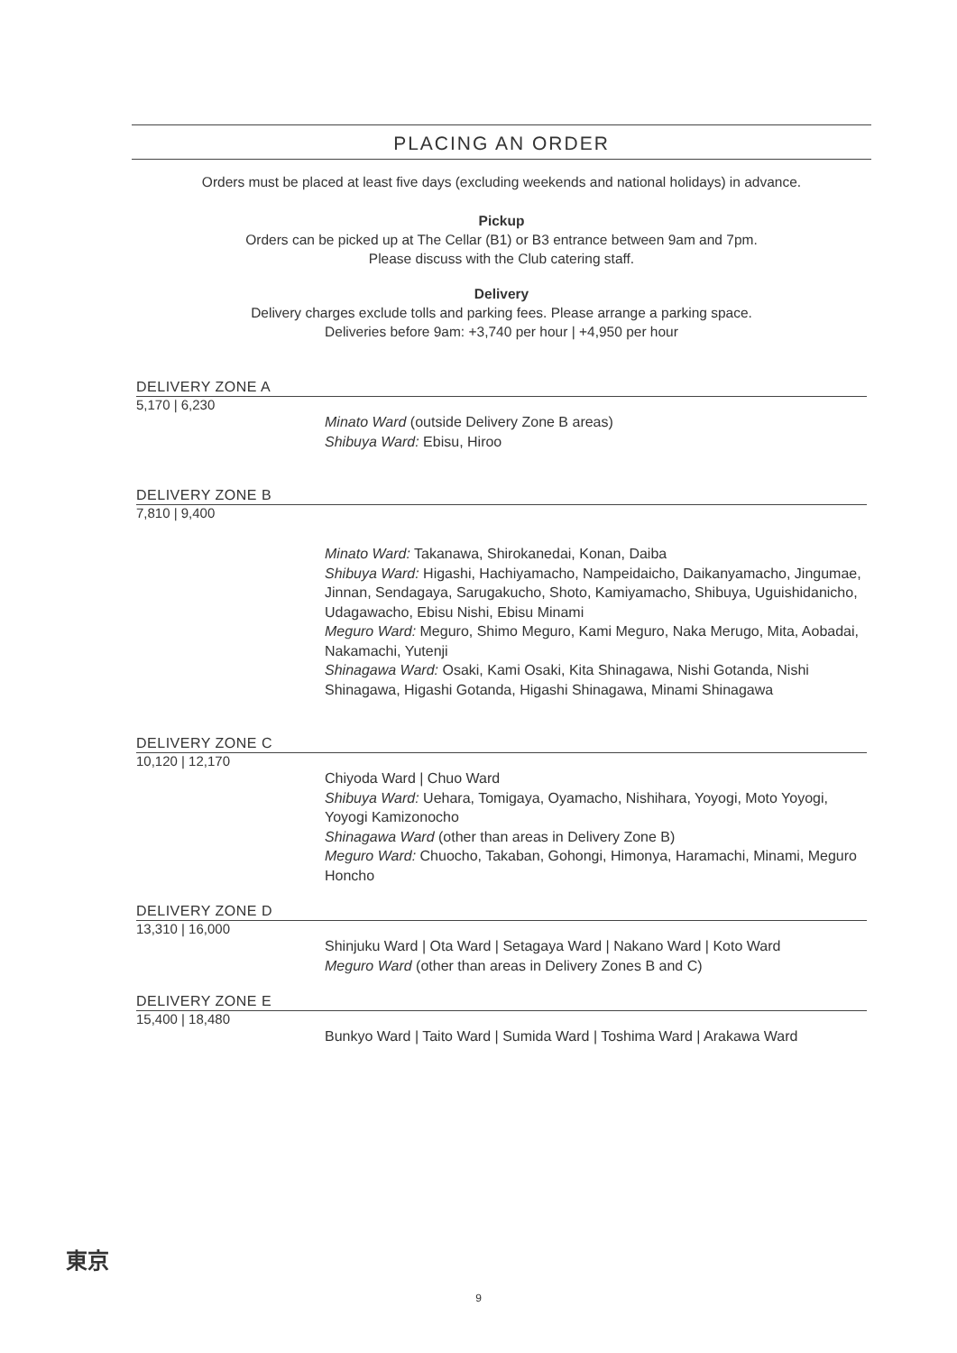PLACING AN ORDER
Orders must be placed at least five days (excluding weekends and national holidays) in advance.
Pickup
Orders can be picked up at The Cellar (B1) or B3 entrance between 9am and 7pm.
Please discuss with the Club catering staff.
Delivery
Delivery charges exclude tolls and parking fees. Please arrange a parking space.
Deliveries before 9am: +3,740 per hour | +4,950 per hour
DELIVERY ZONE A
5,170 | 6,230
Minato Ward (outside Delivery Zone B areas)
Shibuya Ward: Ebisu, Hiroo
DELIVERY ZONE B
7,810 | 9,400
Minato Ward: Takanawa, Shirokanedai, Konan, Daiba
Shibuya Ward: Higashi, Hachiyamacho, Nampeidaicho, Daikanyamacho, Jingumae, Jinnan, Sendagaya, Sarugakucho, Shoto, Kamiyamacho, Shibuya, Uguishidanicho, Udagawacho, Ebisu Nishi, Ebisu Minami
Meguro Ward: Meguro, Shimo Meguro, Kami Meguro, Naka Merugo, Mita, Aobadai, Nakamachi, Yutenji
Shinagawa Ward: Osaki, Kami Osaki, Kita Shinagawa, Nishi Gotanda, Nishi Shinagawa, Higashi Gotanda, Higashi Shinagawa, Minami Shinagawa
DELIVERY ZONE C
10,120 | 12,170
Chiyoda Ward | Chuo Ward
Shibuya Ward: Uehara, Tomigaya, Oyamacho, Nishihara, Yoyogi, Moto Yoyogi, Yoyogi Kamizonocho
Shinagawa Ward (other than areas in Delivery Zone B)
Meguro Ward: Chuocho, Takaban, Gohongi, Himonya, Haramachi, Minami, Meguro Honcho
DELIVERY ZONE D
13,310 | 16,000
Shinjuku Ward | Ota Ward | Setagaya Ward | Nakano Ward | Koto Ward
Meguro Ward (other than areas in Delivery Zones B and C)
DELIVERY ZONE E
15,400 | 18,480
Bunkyo Ward | Taito Ward | Sumida Ward | Toshima Ward | Arakawa Ward
東京
9